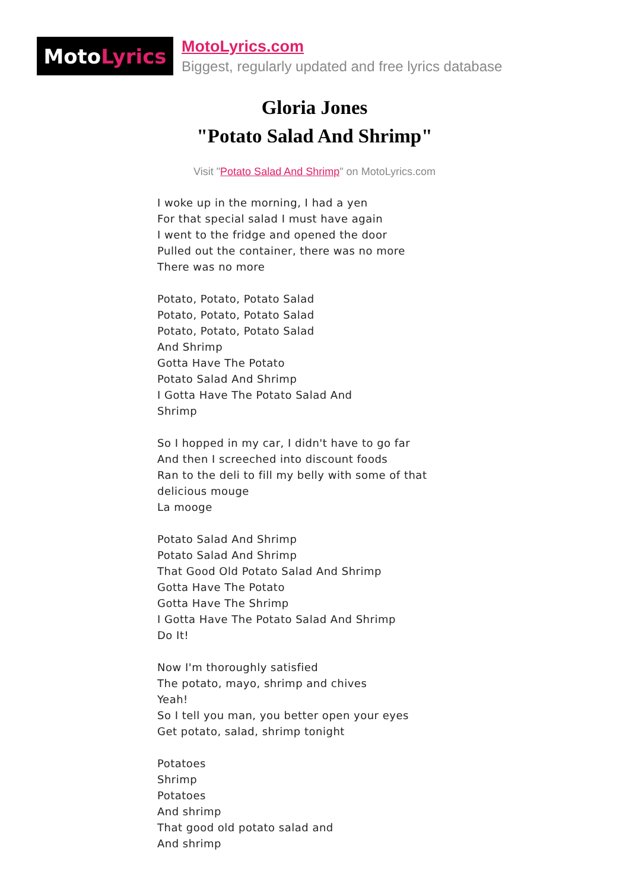Moto Lyrics
MotoLyrics.com
Biggest, regularly updated and free lyrics database
Gloria Jones
"Potato Salad And Shrimp"
Visit "Potato Salad And Shrimp" on MotoLyrics.com
I woke up in the morning, I had a yen
For that special salad I must have again
I went to the fridge and opened the door
Pulled out the container, there was no more
There was no more
Potato, Potato, Potato Salad
Potato, Potato, Potato Salad
Potato, Potato, Potato Salad
And Shrimp
Gotta Have The Potato
Potato Salad And Shrimp
I Gotta Have The Potato Salad And
Shrimp
So I hopped in my car, I didn't have to go far
And then I screeched into discount foods
Ran to the deli to fill my belly with some of that
delicious mouge
La mooge
Potato Salad And Shrimp
Potato Salad And Shrimp
That Good Old Potato Salad And Shrimp
Gotta Have The Potato
Gotta Have The Shrimp
I Gotta Have The Potato Salad And Shrimp
Do It!
Now I'm thoroughly satisfied
The potato, mayo, shrimp and chives
Yeah!
So I tell you man, you better open your eyes
Get potato, salad, shrimp tonight
Potatoes
Shrimp
Potatoes
And shrimp
That good old potato salad and
And shrimp